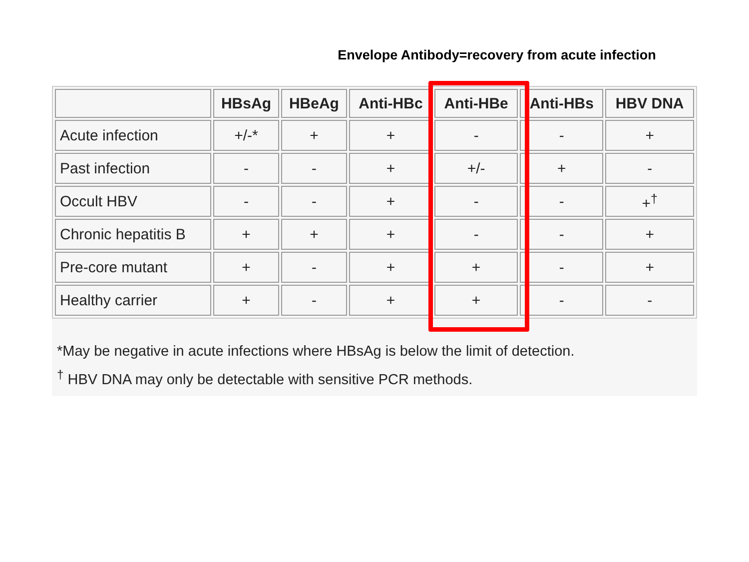Envelope Antibody=recovery from acute infection
| | HBsAg | HBeAg | Anti-HBc | Anti-HBe | Anti-HBs | HBV DNA |
| --- | --- | --- | --- | --- | --- | --- |
| Acute infection | +/-* | + | + | - | - | + |
| Past infection | - | - | + | +/- | + | - |
| Occult HBV | - | - | + | - | - | +<sup>†</sup> |
| Chronic hepatitis B | + | + | + | - | - | + |
| Pre-core mutant | + | - | + | + | - | + |
| Healthy carrier | + | - | + | + | - | - |
*May be negative in acute infections where HBsAg is below the limit of detection.
<sup>†</sup> HBV DNA may only be detectable with sensitive PCR methods.